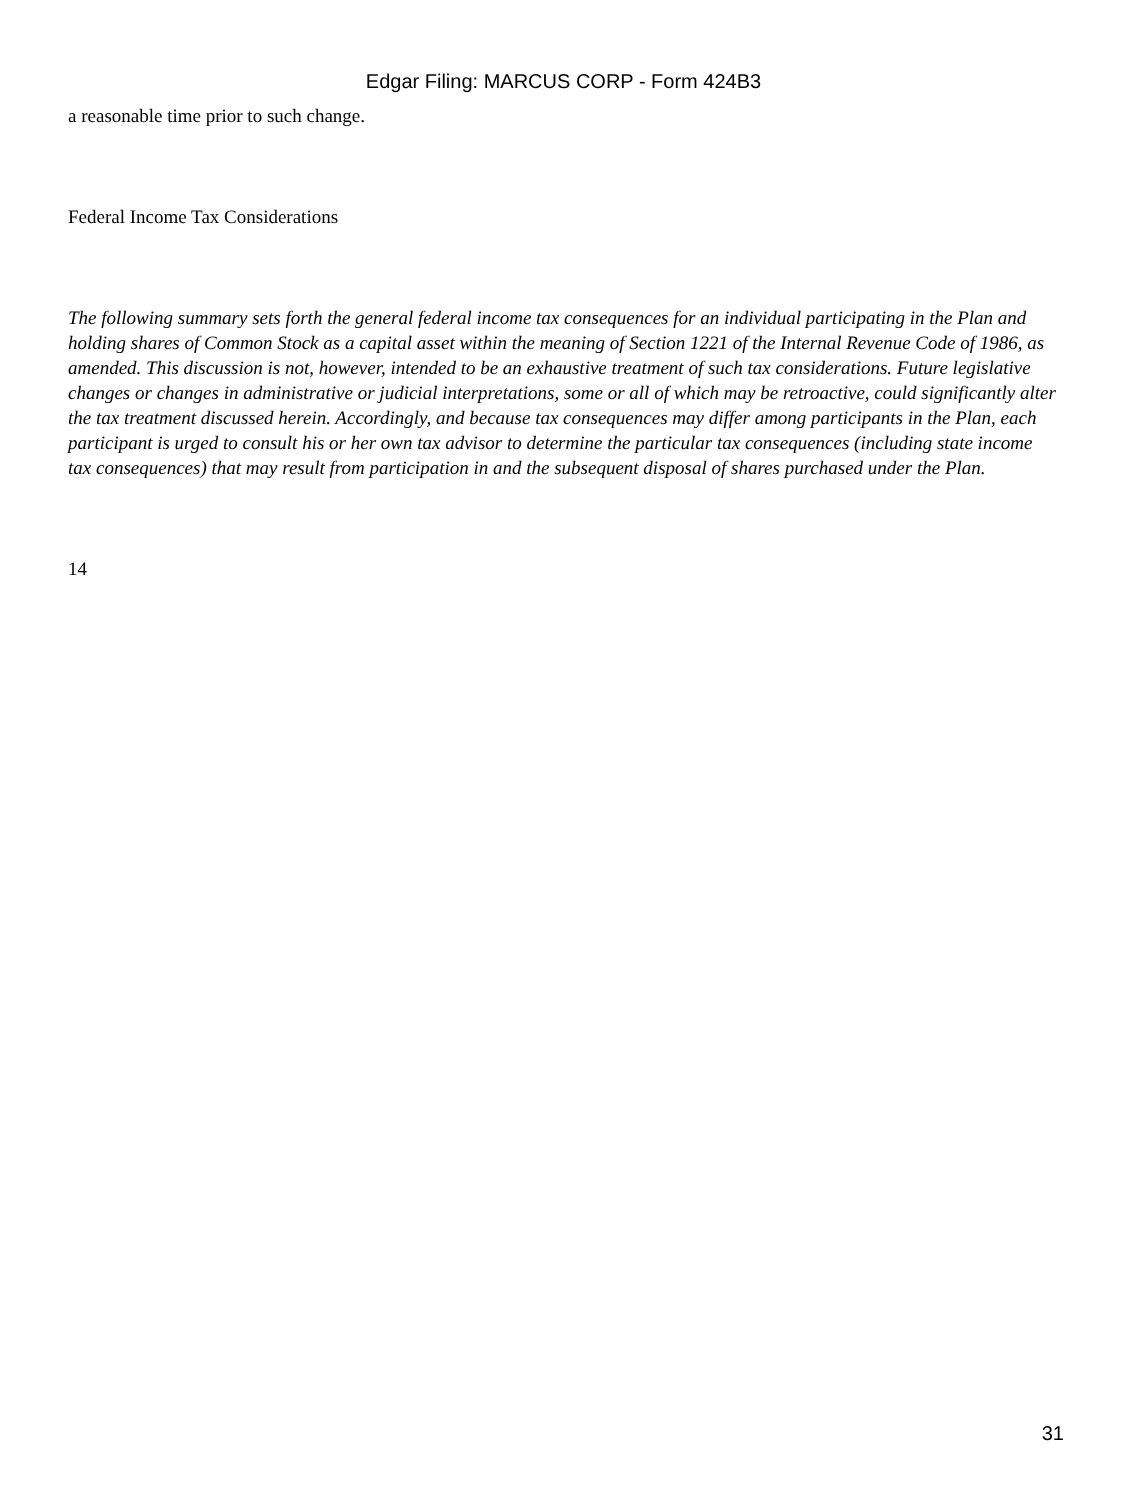Edgar Filing: MARCUS CORP - Form 424B3
a reasonable time prior to such change.
Federal Income Tax Considerations
The following summary sets forth the general federal income tax consequences for an individual participating in the Plan and holding shares of Common Stock as a capital asset within the meaning of Section 1221 of the Internal Revenue Code of 1986, as amended. This discussion is not, however, intended to be an exhaustive treatment of such tax considerations. Future legislative changes or changes in administrative or judicial interpretations, some or all of which may be retroactive, could significantly alter the tax treatment discussed herein. Accordingly, and because tax consequences may differ among participants in the Plan, each participant is urged to consult his or her own tax advisor to determine the particular tax consequences (including state income tax consequences) that may result from participation in and the subsequent disposal of shares purchased under the Plan.
14
31